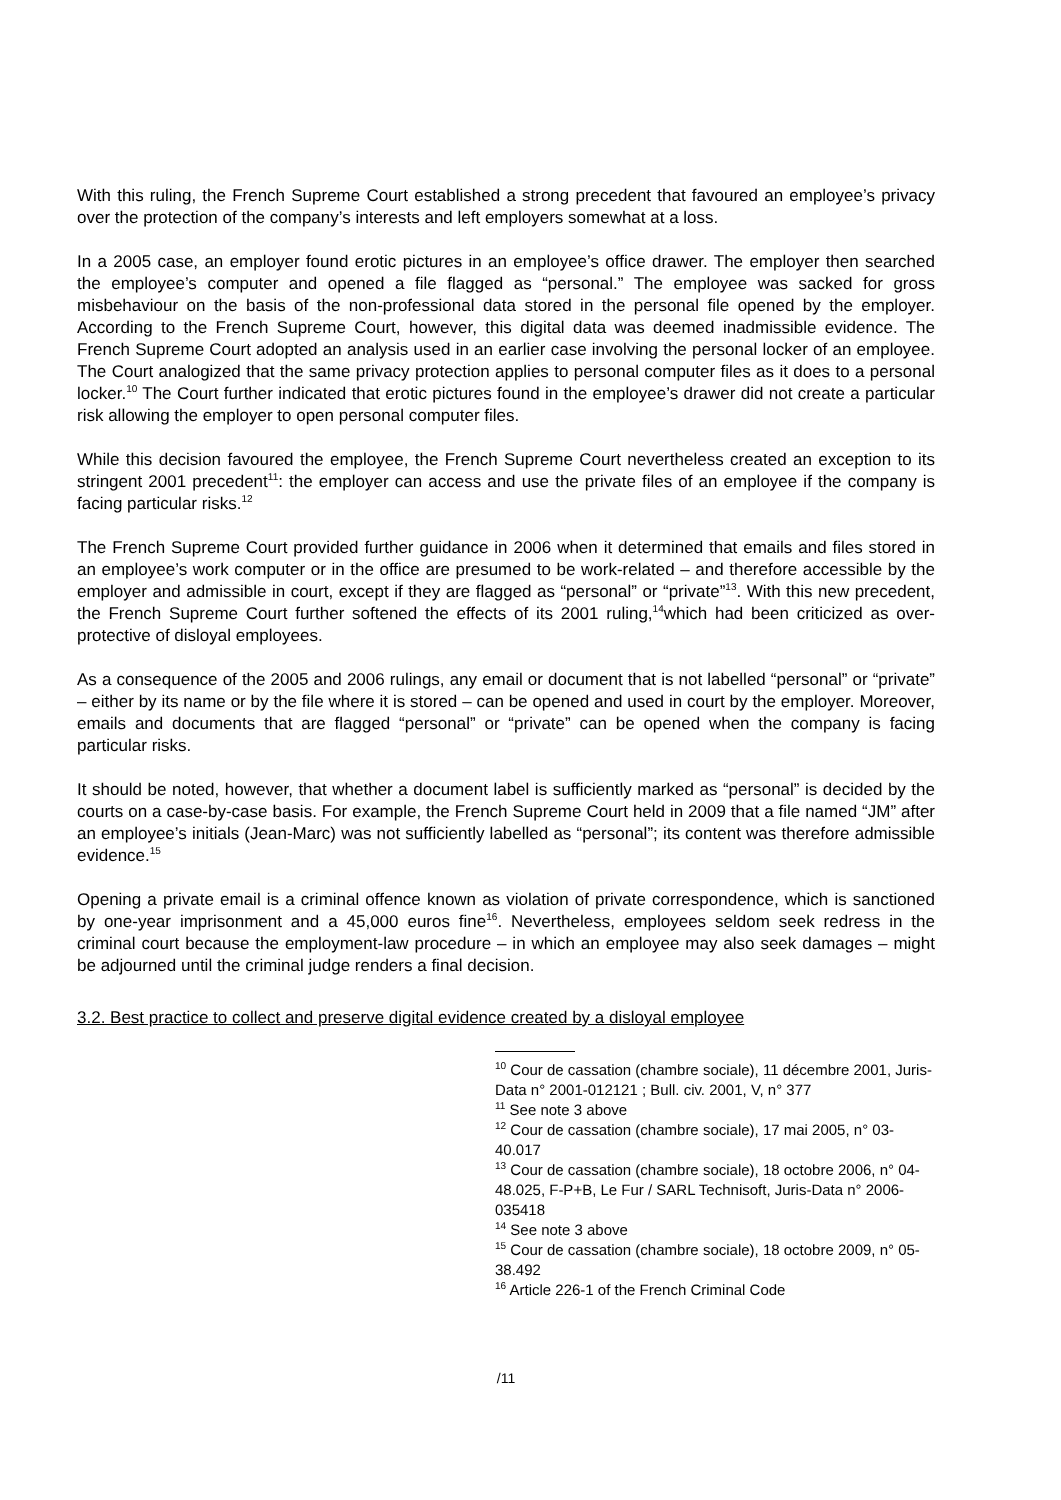With this ruling, the French Supreme Court established a strong precedent that favoured an employee’s privacy over the protection of the company’s interests and left employers somewhat at a loss.
In a 2005 case, an employer found erotic pictures in an employee’s office drawer. The employer then searched the employee’s computer and opened a file flagged as “personal.” The employee was sacked for gross misbehaviour on the basis of the non-professional data stored in the personal file opened by the employer. According to the French Supreme Court, however, this digital data was deemed inadmissible evidence. The French Supreme Court adopted an analysis used in an earlier case involving the personal locker of an employee. The Court analogized that the same privacy protection applies to personal computer files as it does to a personal locker.<sup>10</sup> The Court further indicated that erotic pictures found in the employee’s drawer did not create a particular risk allowing the employer to open personal computer files.
While this decision favoured the employee, the French Supreme Court nevertheless created an exception to its stringent 2001 precedent<sup>11</sup>: the employer can access and use the private files of an employee if the company is facing particular risks.<sup>12</sup>
The French Supreme Court provided further guidance in 2006 when it determined that emails and files stored in an employee’s work computer or in the office are presumed to be work-related – and therefore accessible by the employer and admissible in court, except if they are flagged as “personal” or “private”<sup>13</sup>. With this new precedent, the French Supreme Court further softened the effects of its 2001 ruling,<sup>14</sup>which had been criticized as over-protective of disloyal employees.
As a consequence of the 2005 and 2006 rulings, any email or document that is not labelled “personal” or “private” – either by its name or by the file where it is stored – can be opened and used in court by the employer. Moreover, emails and documents that are flagged “personal” or “private” can be opened when the company is facing particular risks.
It should be noted, however, that whether a document label is sufficiently marked as “personal” is decided by the courts on a case-by-case basis. For example, the French Supreme Court held in 2009 that a file named “JM” after an employee’s initials (Jean-Marc) was not sufficiently labelled as “personal”; its content was therefore admissible evidence.<sup>15</sup>
Opening a private email is a criminal offence known as violation of private correspondence, which is sanctioned by one-year imprisonment and a 45,000 euros fine<sup>16</sup>. Nevertheless, employees seldom seek redress in the criminal court because the employment-law procedure – in which an employee may also seek damages – might be adjourned until the criminal judge renders a final decision.
3.2. Best practice to collect and preserve digital evidence created by a disloyal employee
<sup>10</sup> Cour de cassation (chambre sociale), 11 décembre 2001, Juris-Data n° 2001-012121 ; Bull. civ. 2001, V, n° 377
<sup>11</sup> See note 3 above
<sup>12</sup> Cour de cassation (chambre sociale), 17 mai 2005, n° 03-40.017
<sup>13</sup> Cour de cassation (chambre sociale), 18 octobre 2006, n° 04-48.025, F-P+B, Le Fur / SARL Technisoft, Juris-Data n° 2006-035418
<sup>14</sup> See note 3 above
<sup>15</sup> Cour de cassation (chambre sociale), 18 octobre 2009, n° 05-38.492
<sup>16</sup> Article 226-1 of the French Criminal Code
/11